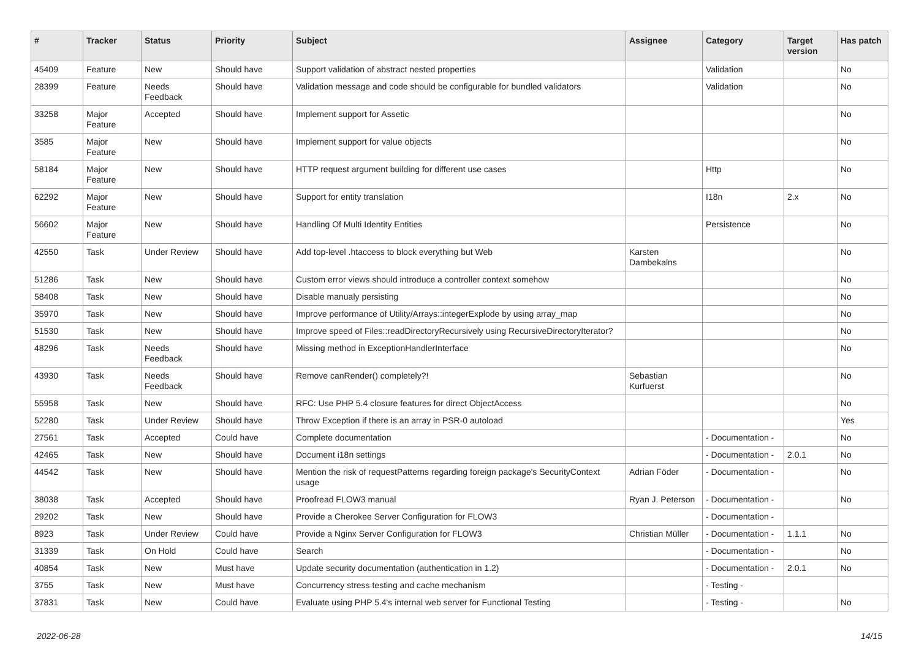| # | Tracker | Status | Priority | Subject | Assignee | Category | Target version | Has patch |
| --- | --- | --- | --- | --- | --- | --- | --- | --- |
| 45409 | Feature | New | Should have | Support validation of abstract nested properties | | Validation | | No |
| 28399 | Feature | Needs Feedback | Should have | Validation message and code should be configurable for bundled validators | | Validation | | No |
| 33258 | Major Feature | Accepted | Should have | Implement support for Assetic | | | | No |
| 3585 | Major Feature | New | Should have | Implement support for value objects | | | | No |
| 58184 | Major Feature | New | Should have | HTTP request argument building for different use cases | | Http | | No |
| 62292 | Major Feature | New | Should have | Support for entity translation | | I18n | 2.x | No |
| 56602 | Major Feature | New | Should have | Handling Of Multi Identity Entities | | Persistence | | No |
| 42550 | Task | Under Review | Should have | Add top-level .htaccess to block everything but Web | Karsten Dambekalns | | | No |
| 51286 | Task | New | Should have | Custom error views should introduce a controller context somehow | | | | No |
| 58408 | Task | New | Should have | Disable manualy persisting | | | | No |
| 35970 | Task | New | Should have | Improve performance of Utility/Arrays::integerExplode by using array_map | | | | No |
| 51530 | Task | New | Should have | Improve speed of Files::readDirectoryRecursively using RecursiveDirectoryIterator? | | | | No |
| 48296 | Task | Needs Feedback | Should have | Missing method in ExceptionHandlerInterface | | | | No |
| 43930 | Task | Needs Feedback | Should have | Remove canRender() completely?! | Sebastian Kurfuerst | | | No |
| 55958 | Task | New | Should have | RFC: Use PHP 5.4 closure features for direct ObjectAccess | | | | No |
| 52280 | Task | Under Review | Should have | Throw Exception if there is an array in PSR-0 autoload | | | | Yes |
| 27561 | Task | Accepted | Could have | Complete documentation | | - Documentation - | | No |
| 42465 | Task | New | Should have | Document i18n settings | | - Documentation - | 2.0.1 | No |
| 44542 | Task | New | Should have | Mention the risk of requestPatterns regarding foreign package's SecurityContext usage | Adrian Föder | - Documentation - | | No |
| 38038 | Task | Accepted | Should have | Proofread FLOW3 manual | Ryan J. Peterson | - Documentation - | | No |
| 29202 | Task | New | Should have | Provide a Cherokee Server Configuration for FLOW3 | | - Documentation - | | |
| 8923 | Task | Under Review | Could have | Provide a Nginx Server Configuration for FLOW3 | Christian Müller | - Documentation - | 1.1.1 | No |
| 31339 | Task | On Hold | Could have | Search | | - Documentation - | | No |
| 40854 | Task | New | Must have | Update security documentation (authentication in 1.2) | | - Documentation - | 2.0.1 | No |
| 3755 | Task | New | Must have | Concurrency stress testing and cache mechanism | | - Testing - | | |
| 37831 | Task | New | Could have | Evaluate using PHP 5.4's internal web server for Functional Testing | | - Testing - | | No |
2022-06-28 14/15